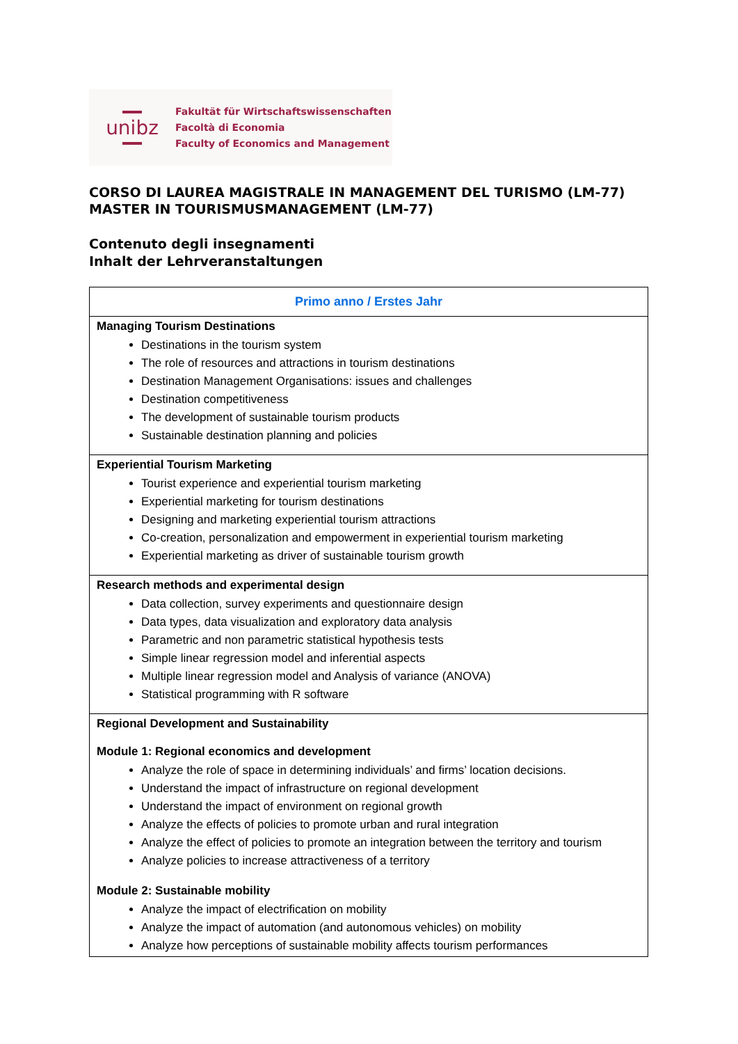unibz
Fakultät für Wirtschaftswissenschaften
Facoltà di Economia
Faculty of Economics and Management
CORSO DI LAUREA MAGISTRALE IN MANAGEMENT DEL TURISMO (LM-77)
MASTER IN TOURISMUSMANAGEMENT (LM-77)
Contenuto degli insegnamenti
Inhalt der Lehrveranstaltungen
| Primo anno / Erstes Jahr |
| --- |
| Managing Tourism Destinations Destinations in the tourism system The role of resources and attractions in tourism destinations Destination Management Organisations: issues and challenges Destination competitiveness The development of sustainable tourism products Sustainable destination planning and policies |
| Experiential Tourism Marketing Tourist experience and experiential tourism marketing Experiential marketing for tourism destinations Designing and marketing experiential tourism attractions Co-creation, personalization and empowerment in experiential tourism marketing Experiential marketing as driver of sustainable tourism growth |
| Research methods and experimental design Data collection, survey experiments and questionnaire design Data types, data visualization and exploratory data analysis Parametric and non parametric statistical hypothesis tests Simple linear regression model and inferential aspects Multiple linear regression model and Analysis of variance (ANOVA) Statistical programming with R software |
| Regional Development and Sustainability Module 1: Regional economics and development Analyze the role of space in determining individuals’ and firms’ location decisions. Understand the impact of infrastructure on regional development Understand the impact of environment on regional growth Analyze the effects of policies to promote urban and rural integration Analyze the effect of policies to promote an integration between the territory and tourism Analyze policies to increase attractiveness of a territory Module 2: Sustainable mobility Analyze the impact of electrification on mobility Analyze the impact of automation (and autonomous vehicles) on mobility Analyze how perceptions of sustainable mobility affects tourism performances |